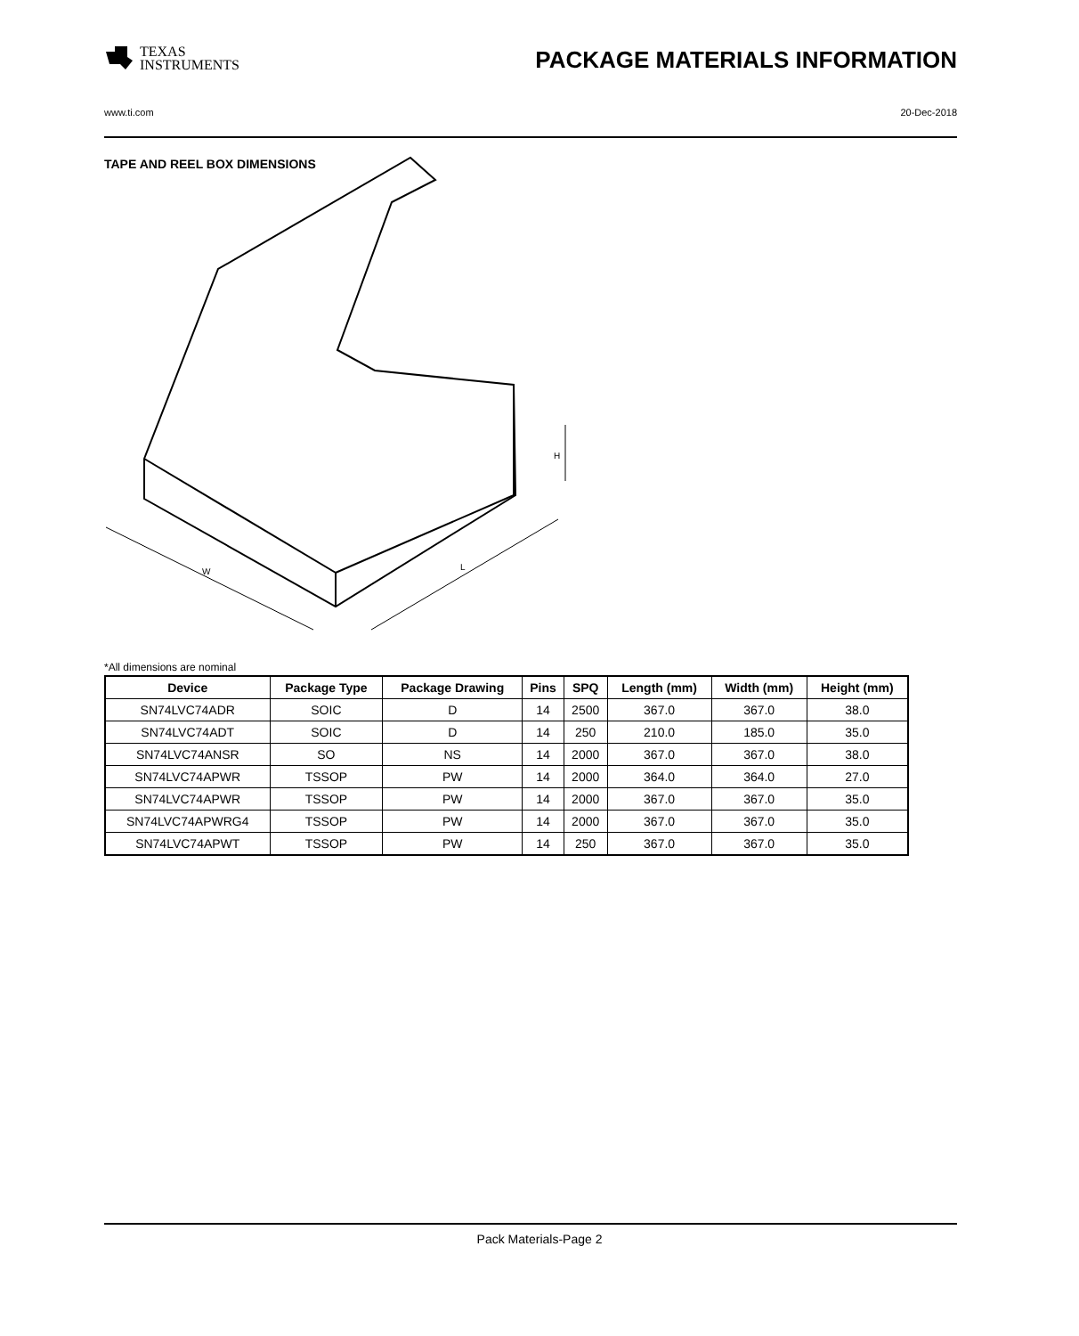TEXAS
INSTRUMENTS
PACKAGE MATERIALS INFORMATION
www.ti.com 20-Dec-2018
TAPE AND REEL BOX DIMENSIONS
W
L
H
*All dimensions are nominal
| Device | Package Type | Package Drawing | Pins | SPQ | Length (mm) | Width (mm) | Height (mm) |
| --- | --- | --- | --- | --- | --- | --- | --- |
| SN74LVC74ADR | SOIC | D | 14 | 2500 | 367.0 | 367.0 | 38.0 |
| SN74LVC74ADT | SOIC | D | 14 | 250 | 210.0 | 185.0 | 35.0 |
| SN74LVC74ANSR | SO | NS | 14 | 2000 | 367.0 | 367.0 | 38.0 |
| SN74LVC74APWR | TSSOP | PW | 14 | 2000 | 364.0 | 364.0 | 27.0 |
| SN74LVC74APWR | TSSOP | PW | 14 | 2000 | 367.0 | 367.0 | 35.0 |
| SN74LVC74APWRG4 | TSSOP | PW | 14 | 2000 | 367.0 | 367.0 | 35.0 |
| SN74LVC74APWT | TSSOP | PW | 14 | 250 | 367.0 | 367.0 | 35.0 |
Pack Materials-Page 2